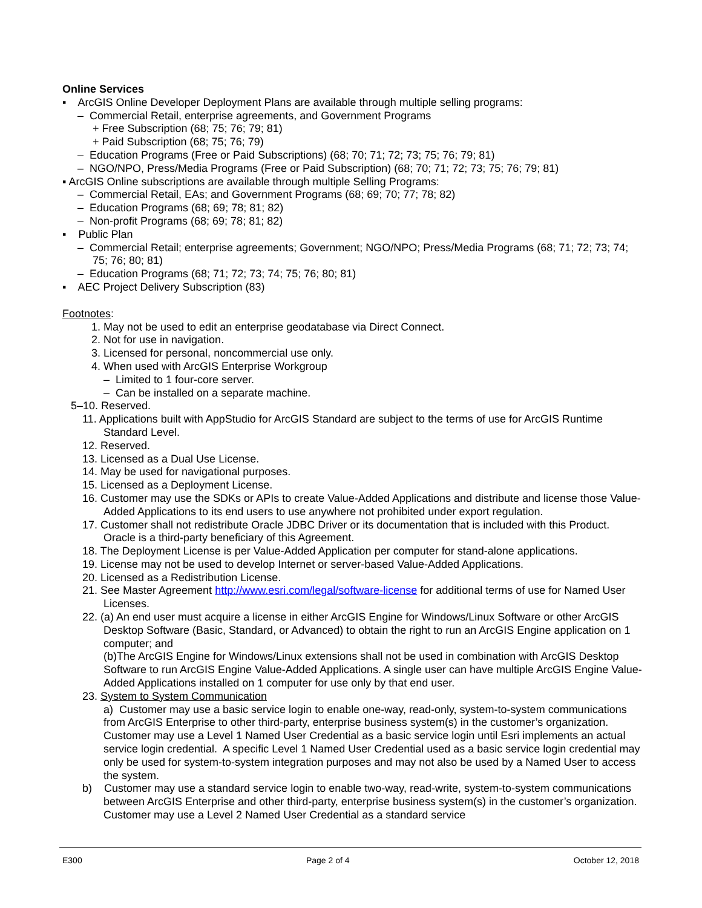Online Services
▪ ArcGIS Online Developer Deployment Plans are available through multiple selling programs:
– Commercial Retail, enterprise agreements, and Government Programs
+ Free Subscription (68; 75; 76; 79; 81)
+ Paid Subscription (68; 75; 76; 79)
– Education Programs (Free or Paid Subscriptions) (68; 70; 71; 72; 73; 75; 76; 79; 81)
– NGO/NPO, Press/Media Programs (Free or Paid Subscription) (68; 70; 71; 72; 73; 75; 76; 79; 81)
▪ ArcGIS Online subscriptions are available through multiple Selling Programs:
– Commercial Retail, EAs; and Government Programs (68; 69; 70; 77; 78; 82)
– Education Programs (68; 69; 78; 81; 82)
– Non-profit Programs (68; 69; 78; 81; 82)
▪ Public Plan
– Commercial Retail; enterprise agreements; Government; NGO/NPO; Press/Media Programs (68; 71; 72; 73; 74; 75; 76; 80; 81)
– Education Programs (68; 71; 72; 73; 74; 75; 76; 80; 81)
▪ AEC Project Delivery Subscription (83)
Footnotes:
1. May not be used to edit an enterprise geodatabase via Direct Connect.
2. Not for use in navigation.
3. Licensed for personal, noncommercial use only.
4. When used with ArcGIS Enterprise Workgroup
– Limited to 1 four-core server.
– Can be installed on a separate machine.
5–10. Reserved.
11. Applications built with AppStudio for ArcGIS Standard are subject to the terms of use for ArcGIS Runtime Standard Level.
12. Reserved.
13. Licensed as a Dual Use License.
14. May be used for navigational purposes.
15. Licensed as a Deployment License.
16. Customer may use the SDKs or APIs to create Value-Added Applications and distribute and license those Value-Added Applications to its end users to use anywhere not prohibited under export regulation.
17. Customer shall not redistribute Oracle JDBC Driver or its documentation that is included with this Product. Oracle is a third-party beneficiary of this Agreement.
18. The Deployment License is per Value-Added Application per computer for stand-alone applications.
19. License may not be used to develop Internet or server-based Value-Added Applications.
20. Licensed as a Redistribution License.
21. See Master Agreement http://www.esri.com/legal/software-license for additional terms of use for Named User Licenses.
22. (a) An end user must acquire a license in either ArcGIS Engine for Windows/Linux Software or other ArcGIS Desktop Software (Basic, Standard, or Advanced) to obtain the right to run an ArcGIS Engine application on 1 computer; and
(b)The ArcGIS Engine for Windows/Linux extensions shall not be used in combination with ArcGIS Desktop Software to run ArcGIS Engine Value-Added Applications. A single user can have multiple ArcGIS Engine Value-Added Applications installed on 1 computer for use only by that end user.
23. System to System Communication
a) Customer may use a basic service login to enable one-way, read-only, system-to-system communications from ArcGIS Enterprise to other third-party, enterprise business system(s) in the customer’s organization. Customer may use a Level 1 Named User Credential as a basic service login until Esri implements an actual service login credential. A specific Level 1 Named User Credential used as a basic service login credential may only be used for system-to-system integration purposes and may not also be used by a Named User to access the system.
b) Customer may use a standard service login to enable two-way, read-write, system-to-system communications between ArcGIS Enterprise and other third-party, enterprise business system(s) in the customer’s organization. Customer may use a Level 2 Named User Credential as a standard service
E300 Page 2 of 4 October 12, 2018